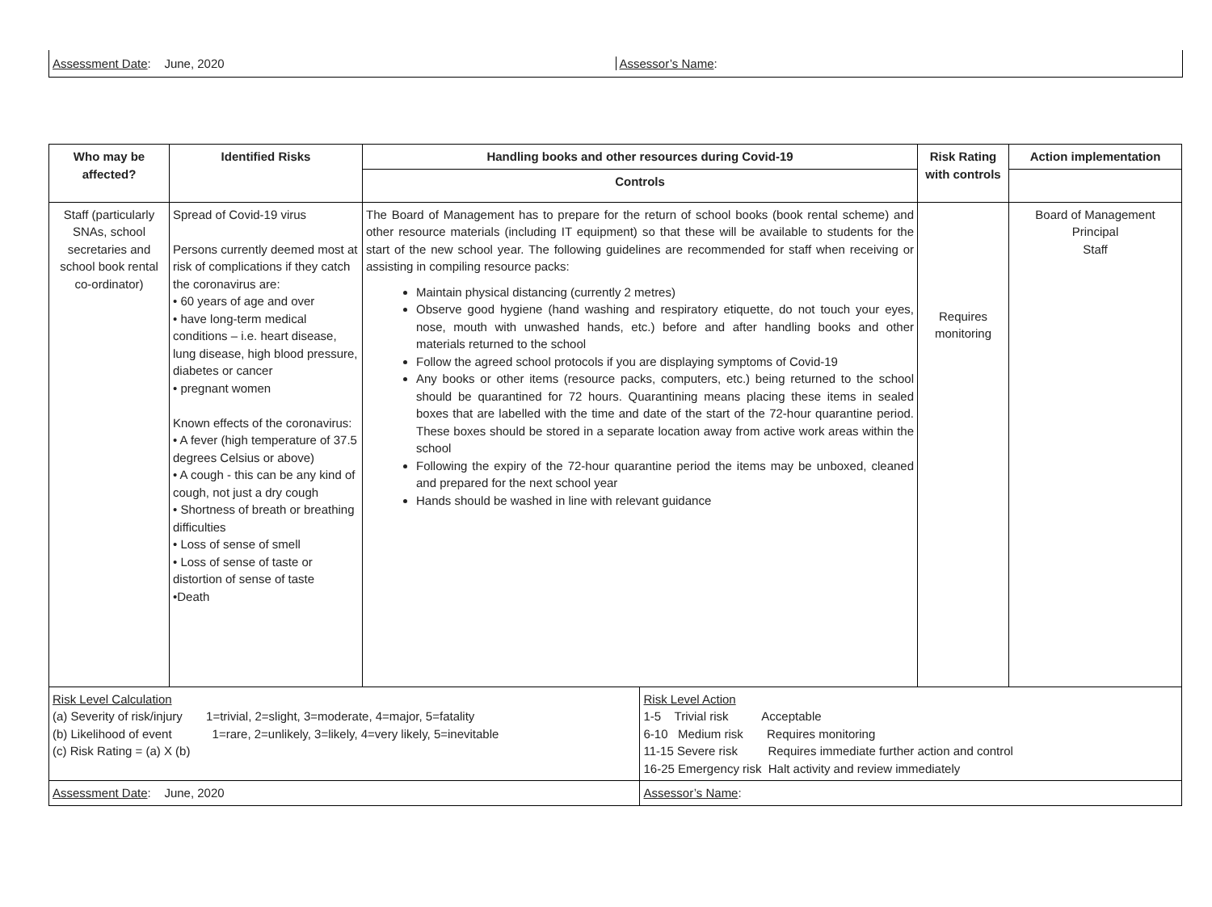Assessment Date: June, 2020 Assessor’s Name:
| Who may be affected? | Identified Risks | Handling books and other resources during Covid-19 | | Risk Rating with controls | Action implementation |
| --- | --- | --- | --- | --- | --- |
| | | Controls | | | |
| Staff (particularly SNAs, school secretaries and school book rental co-ordinator) | Spread of Covid-19 virus Persons currently deemed most at risk of complications if they catch the coronavirus are: • 60 years of age and over • have long-term medical conditions – i.e. heart disease, lung disease, high blood pressure, diabetes or cancer • pregnant women Known effects of the coronavirus: • A fever (high temperature of 37.5 degrees Celsius or above) • A cough - this can be any kind of cough, not just a dry cough • Shortness of breath or breathing difficulties • Loss of sense of smell • Loss of sense of taste or distortion of sense of taste •Death | The Board of Management has to prepare for the return of school books (book rental scheme) and other resource materials (including IT equipment) so that these will be available to students for the start of the new school year. The following guidelines are recommended for staff when receiving or assisting in compiling resource packs: Maintain physical distancing (currently 2 metres) Observe good hygiene (hand washing and respiratory etiquette, do not touch your eyes, nose, mouth with unwashed hands, etc.) before and after handling books and other materials returned to the school Follow the agreed school protocols if you are displaying symptoms of Covid-19 Any books or other items (resource packs, computers, etc.) being returned to the school should be quarantined for 72 hours. Quarantining means placing these items in sealed boxes that are labelled with the time and date of the start of the 72-hour quarantine period. These boxes should be stored in a separate location away from active work areas within the school Following the expiry of the 72-hour quarantine period the items may be unboxed, cleaned and prepared for the next school year Hands should be washed in line with relevant guidance | | Requires monitoring | Board of Management Principal Staff |
| Risk Level Calculation (a) Severity of risk/injury 1=trivial, 2=slight, 3=moderate, 4=major, 5=fatality (b) Likelihood of event 1=rare, 2=unlikely, 3=likely, 4=very likely, 5=inevitable (c) Risk Rating = (a) X (b) | | | Risk Level Action 1-5 Trivial risk Acceptable 6-10 Medium risk Requires monitoring 11-15 Severe risk Requires immediate further action and control 16-25 Emergency risk Halt activity and review immediately | | |
| Assessment Date : June, 2020 | | | Assessor’s Name : | | |